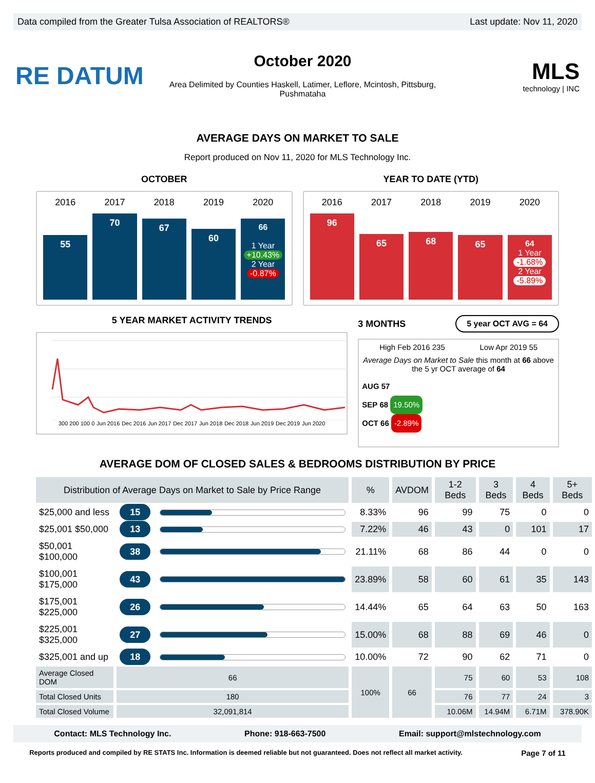Data compiled from the Greater Tulsa Association of REALTORS® Last update: Nov 11, 2020
RE DATUM
October 2020
Area Delimited by Counties Haskell, Latimer, Leflore, Mcintosh, Pittsburg, Pushmataha
MLS
technology | INC
AVERAGE DAYS ON MARKET TO SALE
Report produced on Nov 11, 2020 for MLS Technology Inc.
OCTOBER
2016
55
2017
70
2018
67
2019
60
2020
66
1 Year
+10.43%
2 Year
-0.87%
YEAR TO DATE (YTD)
2016
96
2017
65
2018
68
2019
65
2020
64
1 Year
-1.68%
2 Year
-5.89%
5 YEAR MARKET ACTIVITY TRENDS
300 200 100 0 Jun 2016 Dec 2016 Jun 2017 Dec 2017 Jun 2018 Dec 2018 Jun 2019 Dec 2019 Jun 2020
3 MONTHS 5 year OCT AVG = 64
High Feb 2016 235 Low Apr 2019 55
Average Days on Market to Sale this month at 66 above the 5 yr OCT average of 64
AUG 57
SEP 68 19.50%
OCT 66 -2.89%
AVERAGE DOM OF CLOSED SALES & BEDROOMS DISTRIBUTION BY PRICE
| Distribution of Average Days on Market to Sale by Price Range | | | % | AVDOM | 1-2 Beds | 3 Beds | 4 Beds | 5+ Beds |
| --- | --- | --- | --- | --- | --- | --- | --- | --- |
| $25,000 and less | 15 | | 8.33% | 96 | 99 | 75 | 0 | 0 |
| $25,001 $50,000 | 13 | | 7.22% | 46 | 43 | 0 | 101 | 17 |
| $50,001 $100,000 | 38 | | 21.11% | 68 | 86 | 44 | 0 | 0 |
| $100,001 $175,000 | 43 | | 23.89% | 58 | 60 | 61 | 35 | 143 |
| $175,001 $225,000 | 26 | | 14.44% | 65 | 64 | 63 | 50 | 163 |
| $225,001 $325,000 | 27 | | 15.00% | 68 | 88 | 69 | 46 | 0 |
| $325,001 and up | 18 | | 10.00% | 72 | 90 | 62 | 71 | 0 |
| Average Closed DOM | 66 | | 100% | 66 | 75 | 60 | 53 | 108 |
| Total Closed Units | 180 | | | | 76 | 77 | 24 | 3 |
| Total Closed Volume | 32,091,814 | | | | 10.06M | 14.94M | 6.71M | 378.90K |
Contact: MLS Technology Inc. Phone: 918-663-7500 Email: support@mlstechnology.com
Reports produced and compiled by RE STATS Inc. Information is deemed reliable but not guaranteed. Does not reflect all market activity. Page 7 of 11